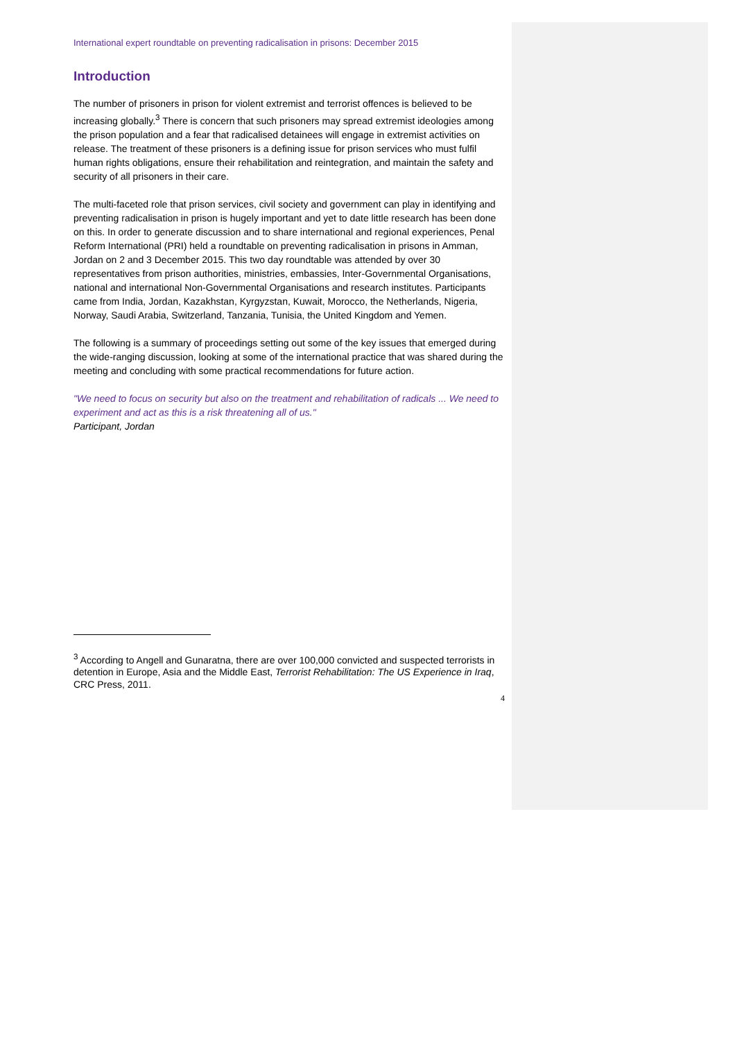International expert roundtable on preventing radicalisation in prisons: December 2015
Introduction
The number of prisoners in prison for violent extremist and terrorist offences is believed to be increasing globally.<sup>3</sup> There is concern that such prisoners may spread extremist ideologies among the prison population and a fear that radicalised detainees will engage in extremist activities on release. The treatment of these prisoners is a defining issue for prison services who must fulfil human rights obligations, ensure their rehabilitation and reintegration, and maintain the safety and security of all prisoners in their care.
The multi-faceted role that prison services, civil society and government can play in identifying and preventing radicalisation in prison is hugely important and yet to date little research has been done on this. In order to generate discussion and to share international and regional experiences, Penal Reform International (PRI) held a roundtable on preventing radicalisation in prisons in Amman, Jordan on 2 and 3 December 2015. This two day roundtable was attended by over 30 representatives from prison authorities, ministries, embassies, Inter-Governmental Organisations, national and international Non-Governmental Organisations and research institutes. Participants came from India, Jordan, Kazakhstan, Kyrgyzstan, Kuwait, Morocco, the Netherlands, Nigeria, Norway, Saudi Arabia, Switzerland, Tanzania, Tunisia, the United Kingdom and Yemen.
The following is a summary of proceedings setting out some of the key issues that emerged during the wide-ranging discussion, looking at some of the international practice that was shared during the meeting and concluding with some practical recommendations for future action.
"We need to focus on security but also on the treatment and rehabilitation of radicals ... We need to experiment and act as this is a risk threatening all of us."
Participant, Jordan
<sup>3</sup> According to Angell and Gunaratna, there are over 100,000 convicted and suspected terrorists in detention in Europe, Asia and the Middle East, Terrorist Rehabilitation: The US Experience in Iraq, CRC Press, 2011.
4